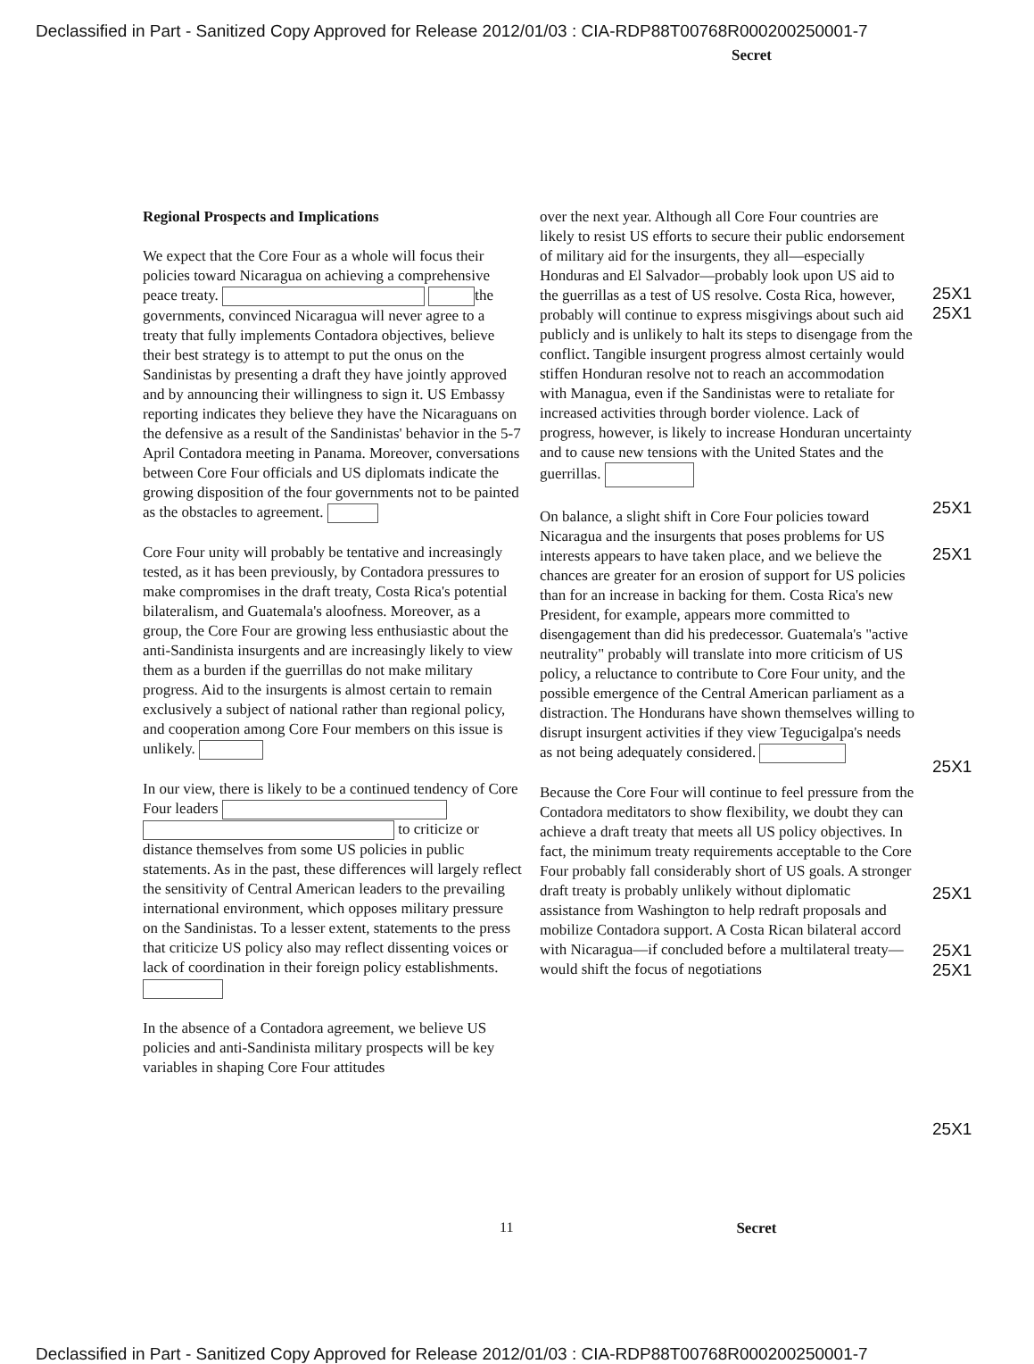Declassified in Part - Sanitized Copy Approved for Release 2012/01/03 : CIA-RDP88T00768R000200250001-7
Secret
Regional Prospects and Implications
We expect that the Core Four as a whole will focus their policies toward Nicaragua on achieving a comprehensive peace treaty. the governments, convinced Nicaragua will never agree to a treaty that fully implements Contadora objectives, believe their best strategy is to attempt to put the onus on the Sandinistas by presenting a draft they have jointly approved and by announcing their willingness to sign it. US Embassy reporting indicates they believe they have the Nicaraguans on the defensive as a result of the Sandinistas' behavior in the 5-7 April Contadora meeting in Panama. Moreover, conversations between Core Four officials and US diplomats indicate the growing disposition of the four governments not to be painted as the obstacles to agreement.
Core Four unity will probably be tentative and increasingly tested, as it has been previously, by Contadora pressures to make compromises in the draft treaty, Costa Rica's potential bilateralism, and Guatemala's aloofness. Moreover, as a group, the Core Four are growing less enthusiastic about the anti-Sandinista insurgents and are increasingly likely to view them as a burden if the guerrillas do not make military progress. Aid to the insurgents is almost certain to remain exclusively a subject of national rather than regional policy, and cooperation among Core Four members on this issue is unlikely.
In our view, there is likely to be a continued tendency of Core Four leaders to criticize or distance themselves from some US policies in public statements. As in the past, these differences will largely reflect the sensitivity of Central American leaders to the prevailing international environment, which opposes military pressure on the Sandinistas. To a lesser extent, statements to the press that criticize US policy also may reflect dissenting voices or lack of coordination in their foreign policy establishments.
In the absence of a Contadora agreement, we believe US policies and anti-Sandinista military prospects will be key variables in shaping Core Four attitudes
over the next year. Although all Core Four countries are likely to resist US efforts to secure their public endorsement of military aid for the insurgents, they all—especially Honduras and El Salvador—probably look upon US aid to the guerrillas as a test of US resolve. Costa Rica, however, probably will continue to express misgivings about such aid publicly and is unlikely to halt its steps to disengage from the conflict. Tangible insurgent progress almost certainly would stiffen Honduran resolve not to reach an accommodation with Managua, even if the Sandinistas were to retaliate for increased activities through border violence. Lack of progress, however, is likely to increase Honduran uncertainty and to cause new tensions with the United States and the guerrillas.
On balance, a slight shift in Core Four policies toward Nicaragua and the insurgents that poses problems for US interests appears to have taken place, and we believe the chances are greater for an erosion of support for US policies than for an increase in backing for them. Costa Rica's new President, for example, appears more committed to disengagement than did his predecessor. Guatemala's "active neutrality" probably will translate into more criticism of US policy, a reluctance to contribute to Core Four unity, and the possible emergence of the Central American parliament as a distraction. The Hondurans have shown themselves willing to disrupt insurgent activities if they view Tegucigalpa's needs as not being adequately considered.
Because the Core Four will continue to feel pressure from the Contadora meditators to show flexibility, we doubt they can achieve a draft treaty that meets all US policy objectives. In fact, the minimum treaty requirements acceptable to the Core Four probably fall considerably short of US goals. A stronger draft treaty is probably unlikely without diplomatic assistance from Washington to help redraft proposals and mobilize Contadora support. A Costa Rican bilateral accord with Nicaragua—if concluded before a multilateral treaty—would shift the focus of negotiations
25X1
25X1
25X1
25X1
25X1
25X1
25X1
25X1
25X1
11 Secret
Declassified in Part - Sanitized Copy Approved for Release 2012/01/03 : CIA-RDP88T00768R000200250001-7